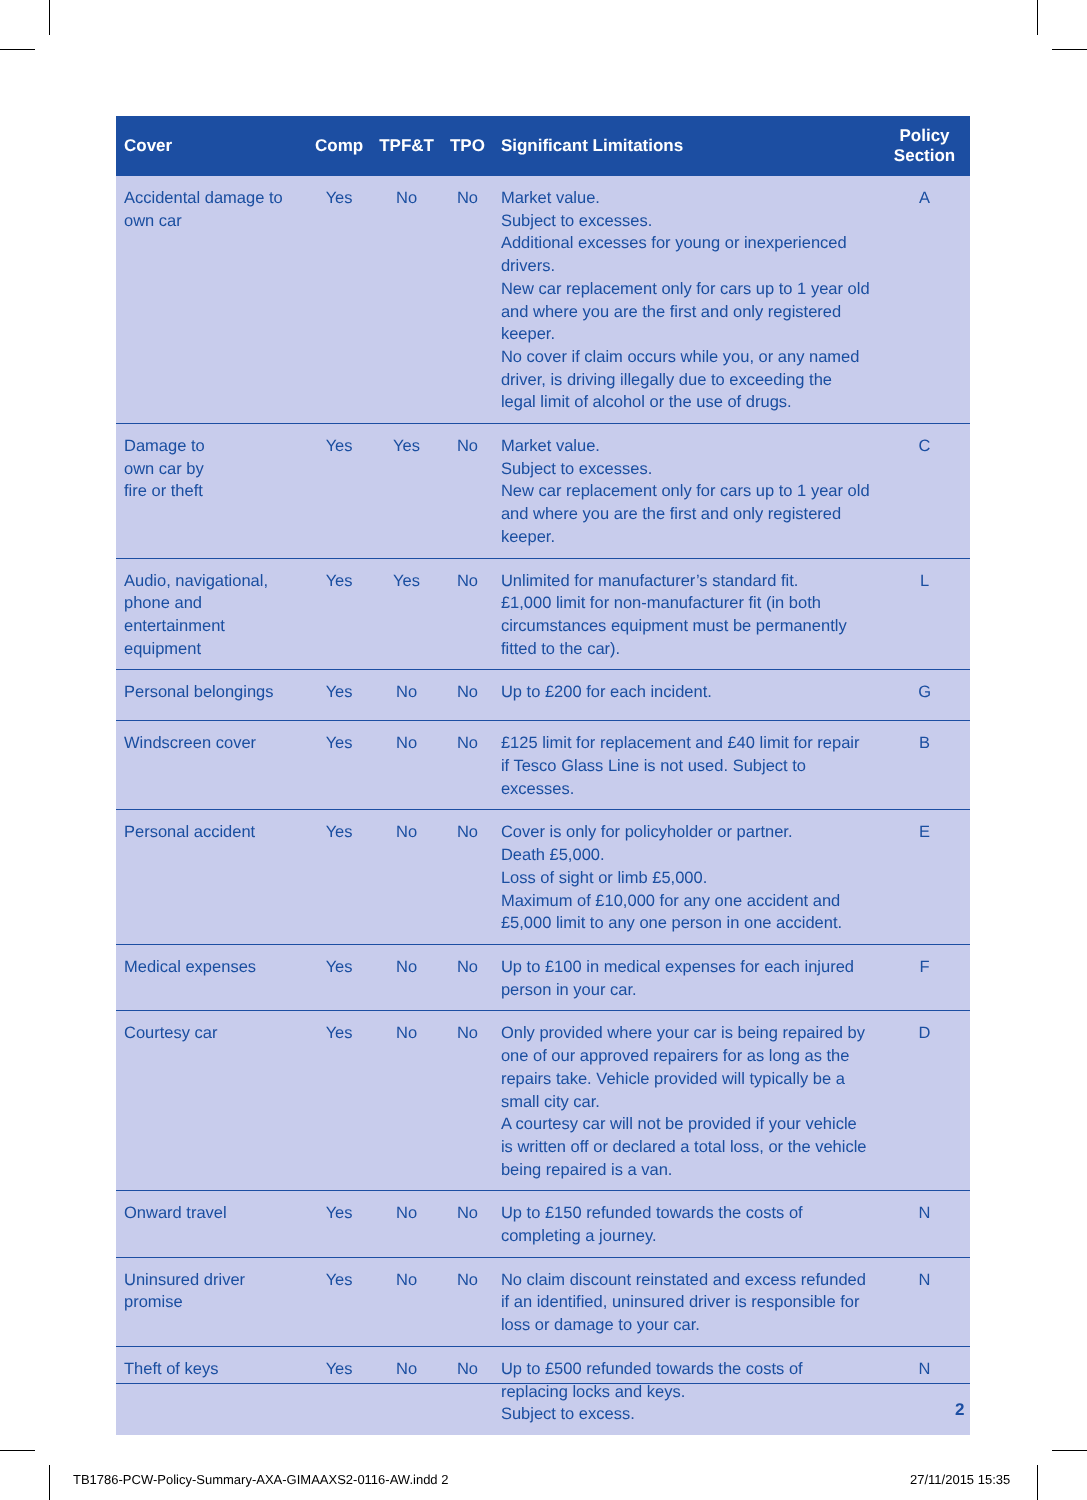| Cover | Comp | TPF&T | TPO | Significant Limitations | Policy Section |
| --- | --- | --- | --- | --- | --- |
| Accidental damage to own car | Yes | No | No | Market value. Subject to excesses. Additional excesses for young or inexperienced drivers. New car replacement only for cars up to 1 year old and where you are the first and only registered keeper. No cover if claim occurs while you, or any named driver, is driving illegally due to exceeding the legal limit of alcohol or the use of drugs. | A |
| Damage to own car by fire or theft | Yes | Yes | No | Market value. Subject to excesses. New car replacement only for cars up to 1 year old and where you are the first and only registered keeper. | C |
| Audio, navigational, phone and entertainment equipment | Yes | Yes | No | Unlimited for manufacturer’s standard fit. £1,000 limit for non-manufacturer fit (in both circumstances equipment must be permanently fitted to the car). | L |
| Personal belongings | Yes | No | No | Up to £200 for each incident. | G |
| Windscreen cover | Yes | No | No | £125 limit for replacement and £40 limit for repair if Tesco Glass Line is not used. Subject to excesses. | B |
| Personal accident | Yes | No | No | Cover is only for policyholder or partner. Death £5,000. Loss of sight or limb £5,000. Maximum of £10,000 for any one accident and £5,000 limit to any one person in one accident. | E |
| Medical expenses | Yes | No | No | Up to £100 in medical expenses for each injured person in your car. | F |
| Courtesy car | Yes | No | No | Only provided where your car is being repaired by one of our approved repairers for as long as the repairs take. Vehicle provided will typically be a small city car. A courtesy car will not be provided if your vehicle is written off or declared a total loss, or the vehicle being repaired is a van. | D |
| Onward travel | Yes | No | No | Up to £150 refunded towards the costs of completing a journey. | N |
| Uninsured driver promise | Yes | No | No | No claim discount reinstated and excess refunded if an identified, uninsured driver is responsible for loss or damage to your car. | N |
| Theft of keys | Yes | No | No | Up to £500 refunded towards the costs of replacing locks and keys. Subject to excess. | N |
2
TB1786-PCW-Policy-Summary-AXA-GIMAAXS2-0116-AW.indd 2
27/11/2015 15:35